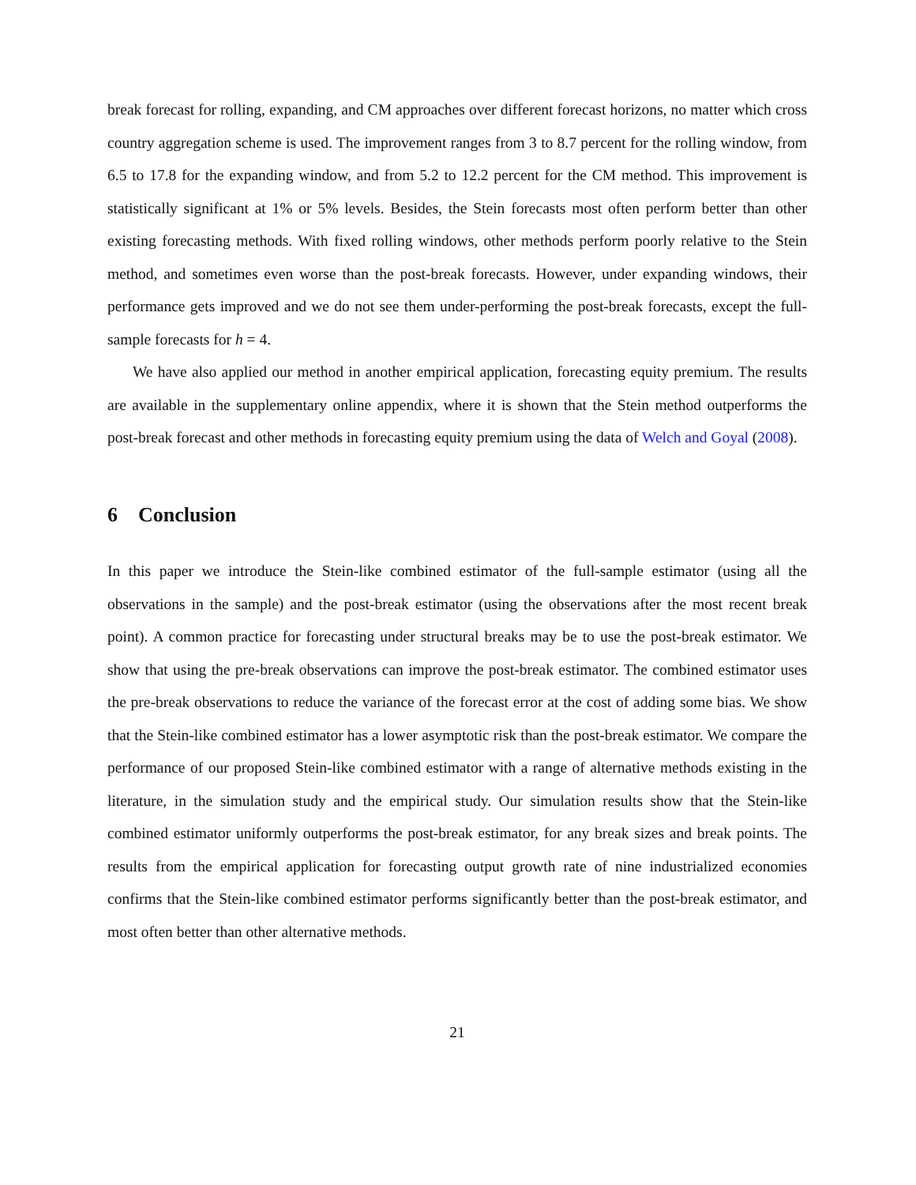break forecast for rolling, expanding, and CM approaches over different forecast horizons, no matter which cross country aggregation scheme is used. The improvement ranges from 3 to 8.7 percent for the rolling window, from 6.5 to 17.8 for the expanding window, and from 5.2 to 12.2 percent for the CM method. This improvement is statistically significant at 1% or 5% levels. Besides, the Stein forecasts most often perform better than other existing forecasting methods. With fixed rolling windows, other methods perform poorly relative to the Stein method, and sometimes even worse than the post-break forecasts. However, under expanding windows, their performance gets improved and we do not see them under-performing the post-break forecasts, except the full-sample forecasts for h = 4.
We have also applied our method in another empirical application, forecasting equity premium. The results are available in the supplementary online appendix, where it is shown that the Stein method outperforms the post-break forecast and other methods in forecasting equity premium using the data of Welch and Goyal (2008).
6 Conclusion
In this paper we introduce the Stein-like combined estimator of the full-sample estimator (using all the observations in the sample) and the post-break estimator (using the observations after the most recent break point). A common practice for forecasting under structural breaks may be to use the post-break estimator. We show that using the pre-break observations can improve the post-break estimator. The combined estimator uses the pre-break observations to reduce the variance of the forecast error at the cost of adding some bias. We show that the Stein-like combined estimator has a lower asymptotic risk than the post-break estimator. We compare the performance of our proposed Stein-like combined estimator with a range of alternative methods existing in the literature, in the simulation study and the empirical study. Our simulation results show that the Stein-like combined estimator uniformly outperforms the post-break estimator, for any break sizes and break points. The results from the empirical application for forecasting output growth rate of nine industrialized economies confirms that the Stein-like combined estimator performs significantly better than the post-break estimator, and most often better than other alternative methods.
21